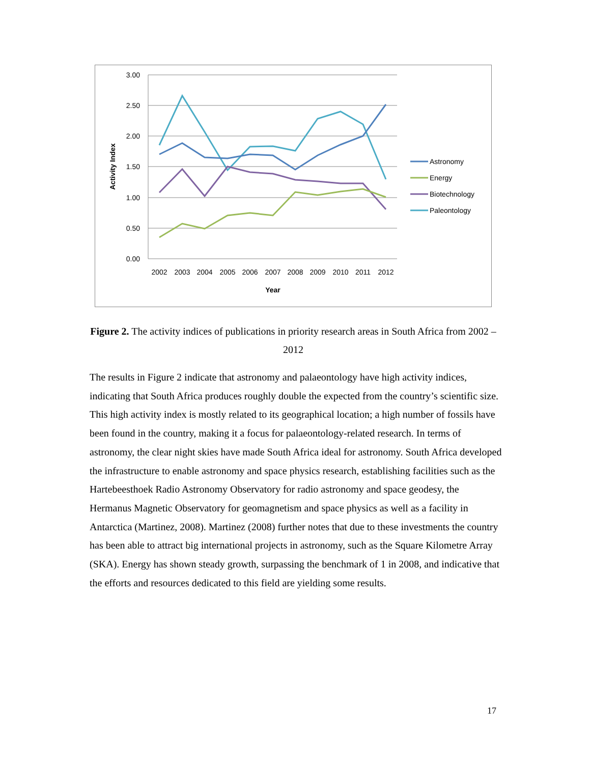3.00
2.50
2.00
1.50
1.00
0.50
0.00
2002
2003
2004
2005
2006
2007
2008
2009
2010
2011
2012
Year
Activity Index
Astronomy
Energy
Biotechnology
Paleontology
Figure 2. The activity indices of publications in priority research areas in South Africa from 2002 – 2012
The results in Figure 2 indicate that astronomy and palaeontology have high activity indices, indicating that South Africa produces roughly double the expected from the country’s scientific size. This high activity index is mostly related to its geographical location; a high number of fossils have been found in the country, making it a focus for palaeontology-related research. In terms of astronomy, the clear night skies have made South Africa ideal for astronomy. South Africa developed the infrastructure to enable astronomy and space physics research, establishing facilities such as the Hartebeesthoek Radio Astronomy Observatory for radio astronomy and space geodesy, the Hermanus Magnetic Observatory for geomagnetism and space physics as well as a facility in Antarctica (Martinez, 2008). Martinez (2008) further notes that due to these investments the country has been able to attract big international projects in astronomy, such as the Square Kilometre Array (SKA). Energy has shown steady growth, surpassing the benchmark of 1 in 2008, and indicative that the efforts and resources dedicated to this field are yielding some results.
17